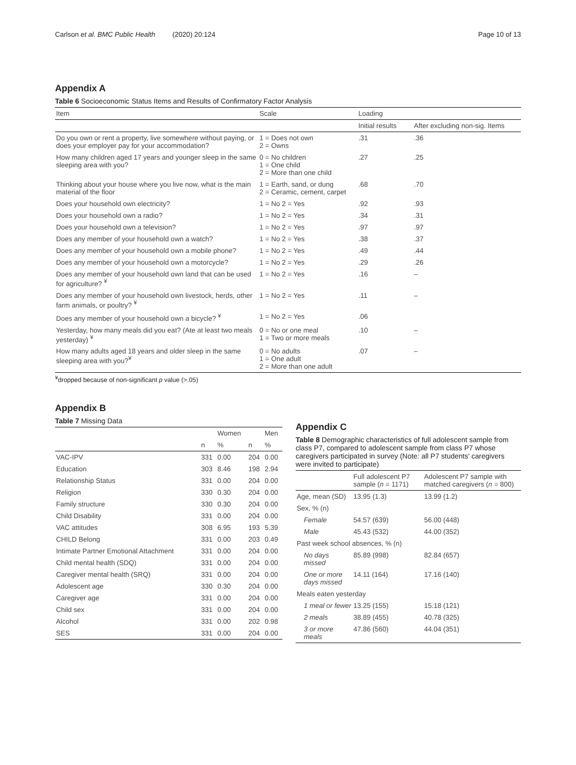Carlson et al. BMC Public Health (2020) 20:124 Page 10 of 13
Appendix A
Table 6 Socioeconomic Status Items and Results of Confirmatory Factor Analysis
| Item | Scale | Loading | |
| --- | --- | --- | --- |
| | | Initial results | After excluding non-sig. Items |
| Do you own or rent a property, live somewhere without paying, or does your employer pay for your accommodation? | 1 = Does not own 2 = Owns | .31 | .36 |
| How many children aged 17 years and younger sleep in the same sleeping area with you? | 0 = No children 1 = One child 2 = More than one child | .27 | .25 |
| Thinking about your house where you live now, what is the main material of the floor | 1 = Earth, sand, or dung 2 = Ceramic, cement, carpet | .68 | .70 |
| Does your household own electricity? | 1 = No 2 = Yes | .92 | .93 |
| Does your household own a radio? | 1 = No 2 = Yes | .34 | .31 |
| Does your household own a television? | 1 = No 2 = Yes | .97 | .97 |
| Does any member of your household own a watch? | 1 = No 2 = Yes | .38 | .37 |
| Does any member of your household own a mobile phone? | 1 = No 2 = Yes | .49 | .44 |
| Does any member of your household own a motorcycle? | 1 = No 2 = Yes | .29 | .26 |
| Does any member of your household own land that can be used for agriculture? <sup>¥</sup> | 1 = No 2 = Yes | .16 | – |
| Does any member of your household own livestock, herds, other farm animals, or poultry? <sup>¥</sup> | 1 = No 2 = Yes | .11 | – |
| Does any member of your household own a bicycle? <sup>¥</sup> | 1 = No 2 = Yes | .06 | |
| Yesterday, how many meals did you eat? (Ate at least two meals yesterday) <sup>¥</sup> | 0 = No or one meal 1 = Two or more meals | .10 | – |
| How many adults aged 18 years and older sleep in the same sleeping area with you?<sup>¥</sup> | 0 = No adults 1 = One adult 2 = More than one adult | .07 | – |
<sup>¥</sup>dropped because of non-significant p value (>.05)
Appendix B
Table 7 Missing Data
| | | Women | | Men |
| --- | --- | --- | --- | --- |
| | n | % | n | % |
| VAC-IPV | 331 | 0.00 | 204 | 0.00 |
| Education | 303 | 8.46 | 198 | 2.94 |
| Relationship Status | 331 | 0.00 | 204 | 0.00 |
| Religion | 330 | 0.30 | 204 | 0.00 |
| Family structure | 330 | 0.30 | 204 | 0.00 |
| Child Disability | 331 | 0.00 | 204 | 0.00 |
| VAC attitudes | 308 | 6.95 | 193 | 5.39 |
| CHILD Belong | 331 | 0.00 | 203 | 0.49 |
| Intimate Partner Emotional Attachment | 331 | 0.00 | 204 | 0.00 |
| Child mental health (SDQ) | 331 | 0.00 | 204 | 0.00 |
| Caregiver mental health (SRQ) | 331 | 0.00 | 204 | 0.00 |
| Adolescent age | 330 | 0.30 | 204 | 0.00 |
| Caregiver age | 331 | 0.00 | 204 | 0.00 |
| Child sex | 331 | 0.00 | 204 | 0.00 |
| Alcohol | 331 | 0.00 | 202 | 0.98 |
| SES | 331 | 0.00 | 204 | 0.00 |
Appendix C
Table 8 Demographic characteristics of full adolescent sample from class P7, compared to adolescent sample from class P7 whose caregivers participated in survey (Note: all P7 students' caregivers were invited to participate)
| | Full adolescent P7 sample ( n = 1171) | Adolescent P7 sample with matched caregivers ( n = 800) |
| --- | --- | --- |
| Age, mean (SD) | 13.95 (1.3) | 13.99 (1.2) |
| Sex, % (n) | | |
| Female | 54.57 (639) | 56.00 (448) |
| Male | 45.43 (532) | 44.00 (352) |
| Past week school absences, % (n) | | |
| No days missed | 85.89 (998) | 82.84 (657) |
| One or more days missed | 14.11 (164) | 17.16 (140) |
| Meals eaten yesterday | | |
| 1 meal or fewer | 13.25 (155) | 15.18 (121) |
| 2 meals | 38.89 (455) | 40.78 (325) |
| 3 or more meals | 47.86 (560) | 44.04 (351) |